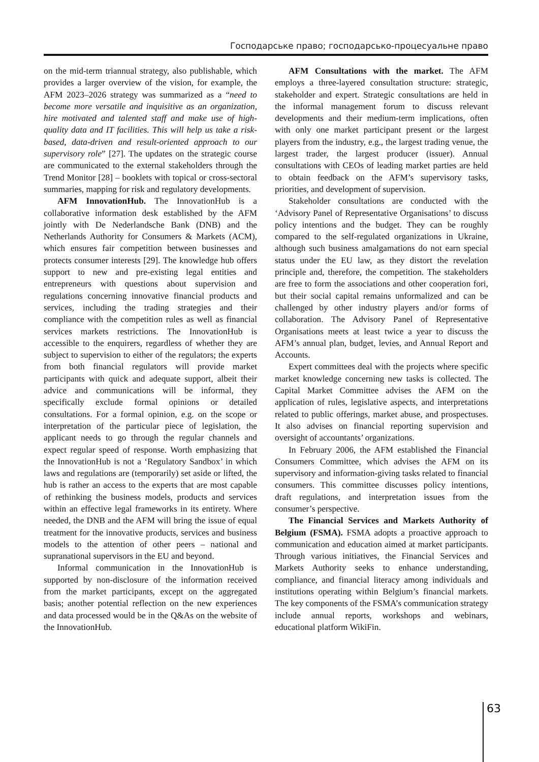Господарське право; господарсько-процесуальне право
on the mid-term triannual strategy, also publishable, which provides a larger overview of the vision, for example, the AFM 2023–2026 strategy was summarized as a “need to become more versatile and inquisitive as an organization, hire motivated and talented staff and make use of high-quality data and IT facilities. This will help us take a risk-based, data-driven and result-oriented approach to our supervisory role” [27]. The updates on the strategic course are communicated to the external stakeholders through the Trend Monitor [28] – booklets with topical or cross-sectoral summaries, mapping for risk and regulatory developments.
AFM InnovationHub. The InnovationHub is a collaborative information desk established by the AFM jointly with De Nederlandsche Bank (DNB) and the Netherlands Authority for Consumers & Markets (ACM), which ensures fair competition between businesses and protects consumer interests [29]. The knowledge hub offers support to new and pre-existing legal entities and entrepreneurs with questions about supervision and regulations concerning innovative financial products and services, including the trading strategies and their compliance with the competition rules as well as financial services markets restrictions. The InnovationHub is accessible to the enquirers, regardless of whether they are subject to supervision to either of the regulators; the experts from both financial regulators will provide market participants with quick and adequate support, albeit their advice and communications will be informal, they specifically exclude formal opinions or detailed consultations. For a formal opinion, e.g. on the scope or interpretation of the particular piece of legislation, the applicant needs to go through the regular channels and expect regular speed of response. Worth emphasizing that the InnovationHub is not a ‘Regulatory Sandbox’ in which laws and regulations are (temporarily) set aside or lifted, the hub is rather an access to the experts that are most capable of rethinking the business models, products and services within an effective legal frameworks in its entirety. Where needed, the DNB and the AFM will bring the issue of equal treatment for the innovative products, services and business models to the attention of other peers – national and supranational supervisors in the EU and beyond.
Informal communication in the InnovationHub is supported by non-disclosure of the information received from the market participants, except on the aggregated basis; another potential reflection on the new experiences and data processed would be in the Q&As on the website of the InnovationHub.
AFM Consultations with the market. The AFM employs a three-layered consultation structure: strategic, stakeholder and expert. Strategic consultations are held in the informal management forum to discuss relevant developments and their medium-term implications, often with only one market participant present or the largest players from the industry, e.g., the largest trading venue, the largest trader, the largest producer (issuer). Annual consultations with CEOs of leading market parties are held to obtain feedback on the AFM’s supervisory tasks, priorities, and development of supervision.
Stakeholder consultations are conducted with the ‘Advisory Panel of Representative Organisations’ to discuss policy intentions and the budget. They can be roughly compared to the self-regulated organizations in Ukraine, although such business amalgamations do not earn special status under the EU law, as they distort the revelation principle and, therefore, the competition. The stakeholders are free to form the associations and other cooperation fori, but their social capital remains unformalized and can be challenged by other industry players and/or forms of collaboration. The Advisory Panel of Representative Organisations meets at least twice a year to discuss the AFM’s annual plan, budget, levies, and Annual Report and Accounts.
Expert committees deal with the projects where specific market knowledge concerning new tasks is collected. The Capital Market Committee advises the AFM on the application of rules, legislative aspects, and interpretations related to public offerings, market abuse, and prospectuses. It also advises on financial reporting supervision and oversight of accountants’ organizations.
In February 2006, the AFM established the Financial Consumers Committee, which advises the AFM on its supervisory and information-giving tasks related to financial consumers. This committee discusses policy intentions, draft regulations, and interpretation issues from the consumer’s perspective.
The Financial Services and Markets Authority of Belgium (FSMA). FSMA adopts a proactive approach to communication and education aimed at market participants. Through various initiatives, the Financial Services and Markets Authority seeks to enhance understanding, compliance, and financial literacy among individuals and institutions operating within Belgium’s financial markets. The key components of the FSMA’s communication strategy include annual reports, workshops and webinars, educational platform WikiFin.
63